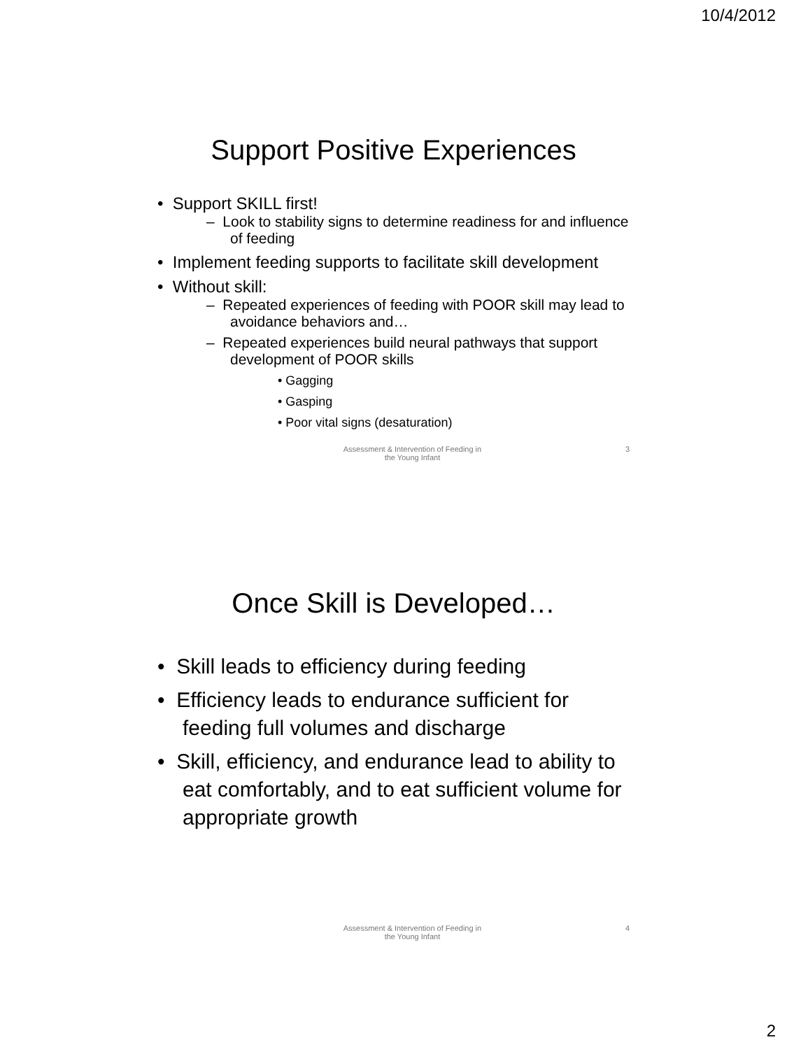10/4/2012
Support Positive Experiences
• Support SKILL first!
– Look to stability signs to determine readiness for and influence of feeding
• Implement feeding supports to facilitate skill development
• Without skill:
– Repeated experiences of feeding with POOR skill may lead to avoidance behaviors and…
– Repeated experiences build neural pathways that support development of POOR skills
• Gagging
• Gasping
• Poor vital signs (desaturation)
Assessment & Intervention of Feeding in
the Young Infant
3
Once Skill is Developed…
• Skill leads to efficiency during feeding
• Efficiency leads to endurance sufficient for feeding full volumes and discharge
• Skill, efficiency, and endurance lead to ability to eat comfortably, and to eat sufficient volume for appropriate growth
Assessment & Intervention of Feeding in
the Young Infant
4
2